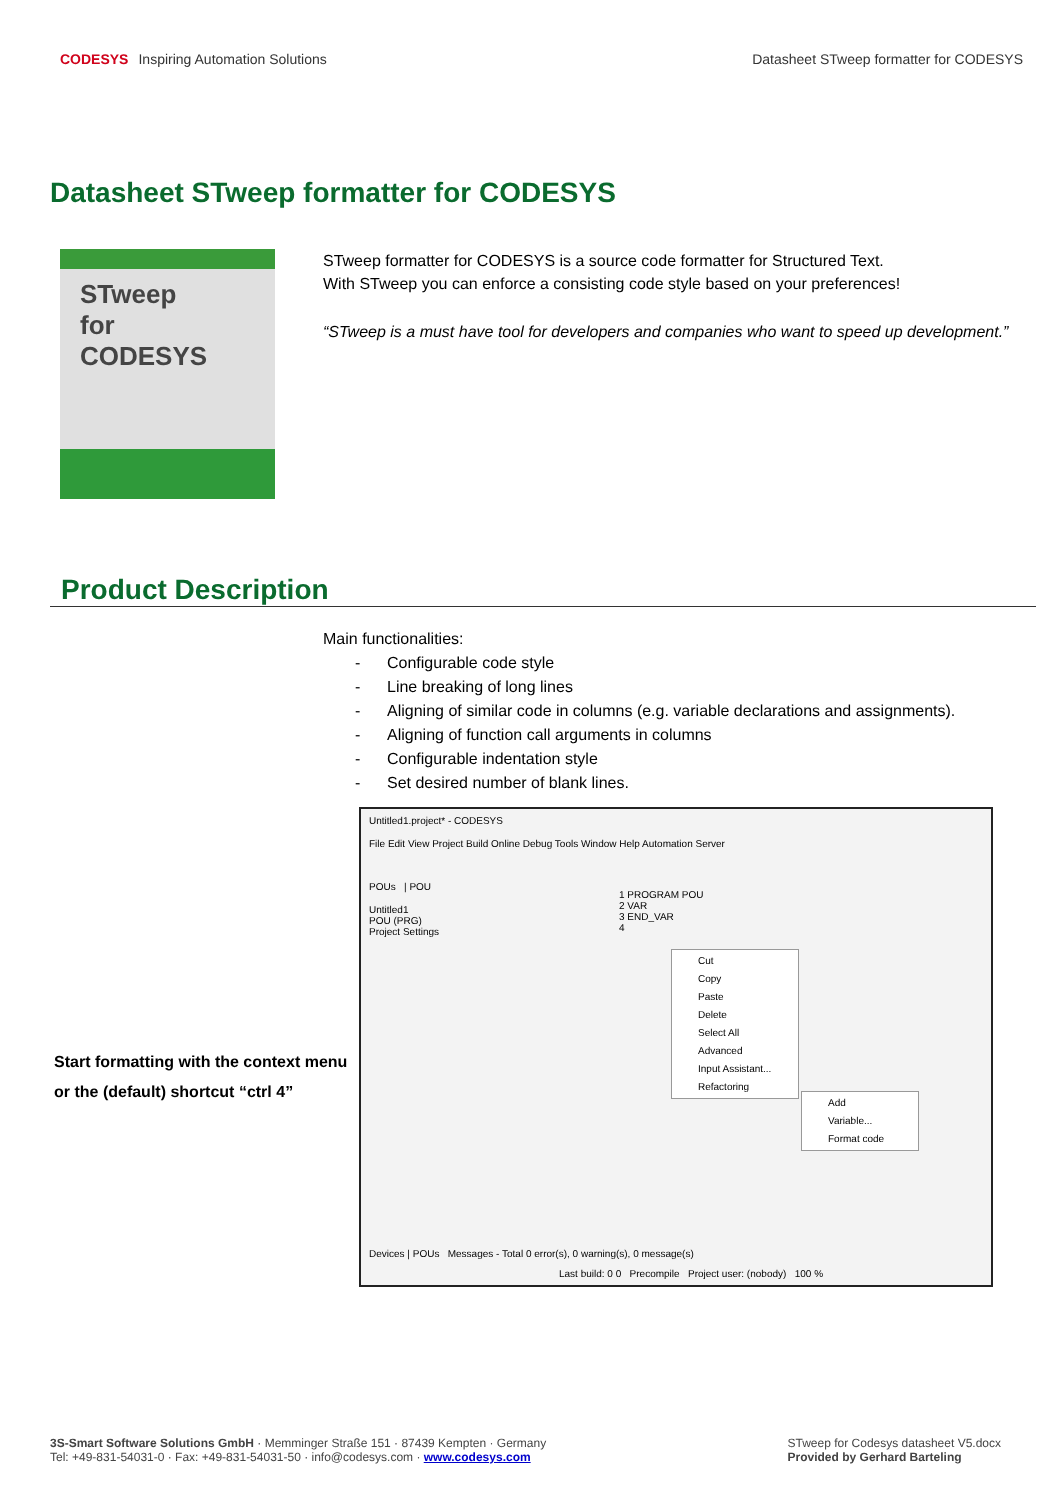CODESYS Inspiring Automation Solutions
Datasheet STweep formatter for CODESYS
Datasheet STweep formatter for CODESYS
STweep
for
CODESYS
STweep formatter for CODESYS is a source code formatter for Structured Text.
With STweep you can enforce a consisting code style based on your preferences!
“STweep is a must have tool for developers and companies who want to speed up development.”
Product Description
Main functionalities:
- Configurable code style
- Line breaking of long lines
- Aligning of similar code in columns (e.g. variable declarations and assignments).
- Aligning of function call arguments in columns
- Configurable indentation style
- Set desired number of blank lines.
Start formatting with the context menu or the (default) shortcut “ctrl 4”
Untitled1.project* - CODESYS
File Edit View Project Build Online Debug Tools Window Help Automation Server
POUs | POU
Untitled1
POU (PRG)
Project Settings
1 PROGRAM POU
2 VAR
3 END_VAR
4
Cut
Copy
Paste
Delete
Select All
Advanced
Input Assistant...
Refactoring
Add Variable...
Format code
Devices | POUs Messages - Total 0 error(s), 0 warning(s), 0 message(s)
Last build: 0 0 Precompile Project user: (nobody) 100 %
3S-Smart Software Solutions GmbH · Memminger Straße 151 · 87439 Kempten · Germany
Tel: +49-831-54031-0 · Fax: +49-831-54031-50 · info@codesys.com · www.codesys.com
STweep for Codesys datasheet V5.docx
Provided by Gerhard Barteling